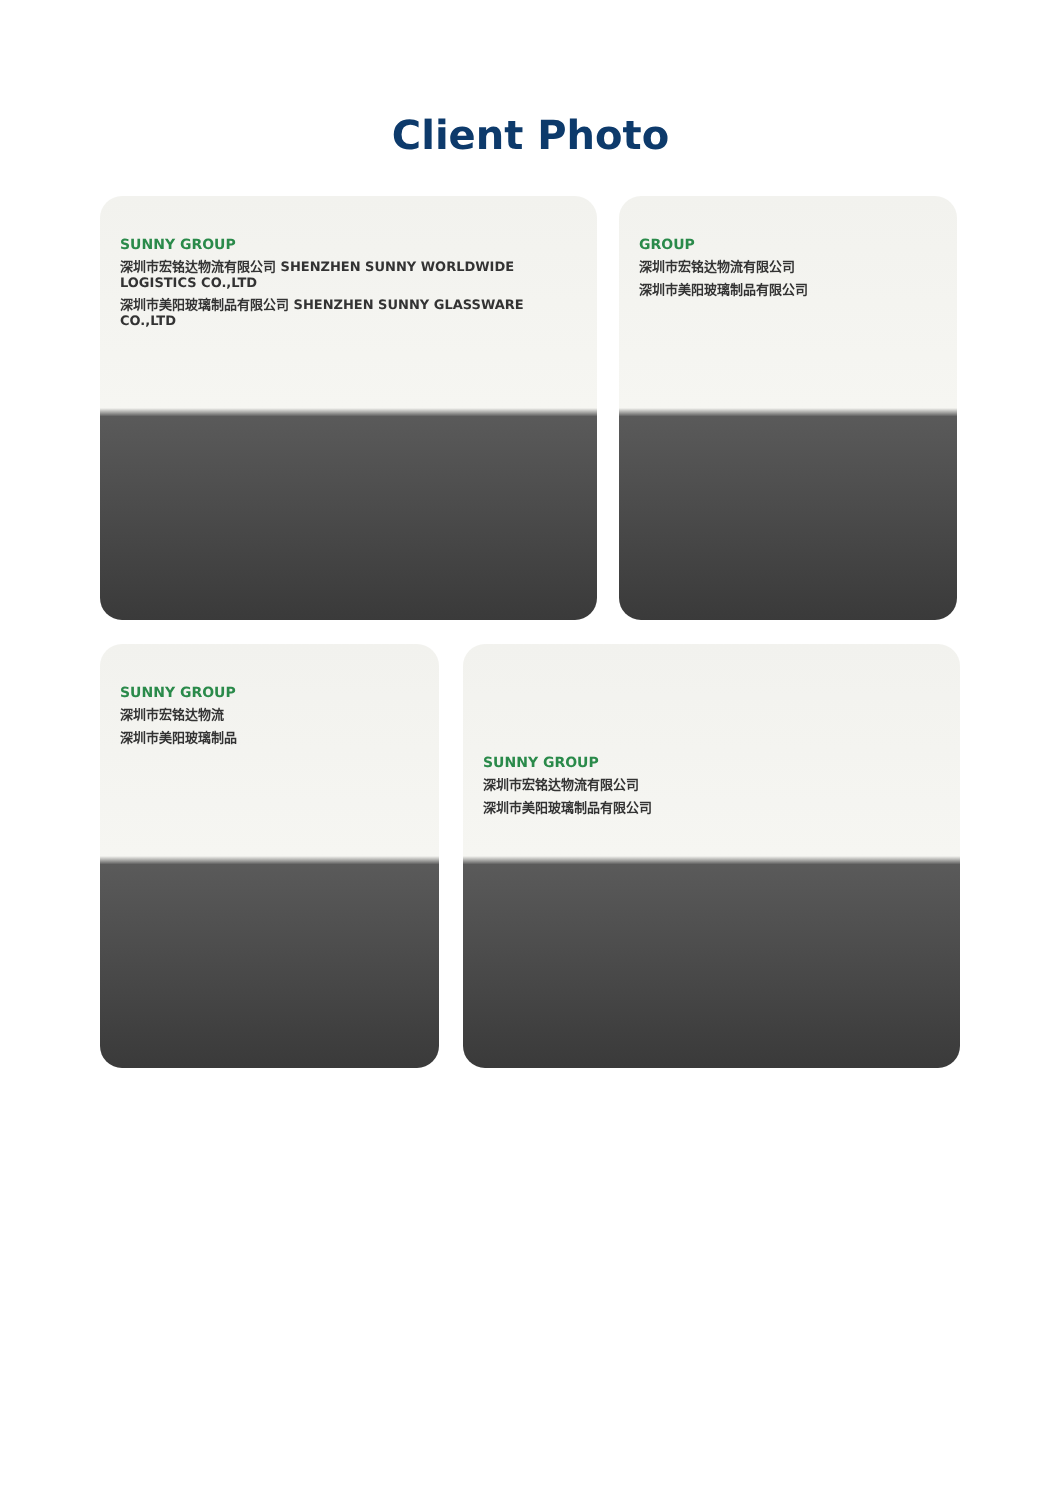Client Photo
SUNNY GROUP
深圳市宏铭达物流有限公司 SHENZHEN SUNNY WORLDWIDE LOGISTICS CO.,LTD
深圳市美阳玻璃制品有限公司 SHENZHEN SUNNY GLASSWARE CO.,LTD
GROUP
深圳市宏铭达物流有限公司
深圳市美阳玻璃制品有限公司
SUNNY GROUP
深圳市宏铭达物流
深圳市美阳玻璃制品
SUNNY GROUP
深圳市宏铭达物流有限公司
深圳市美阳玻璃制品有限公司